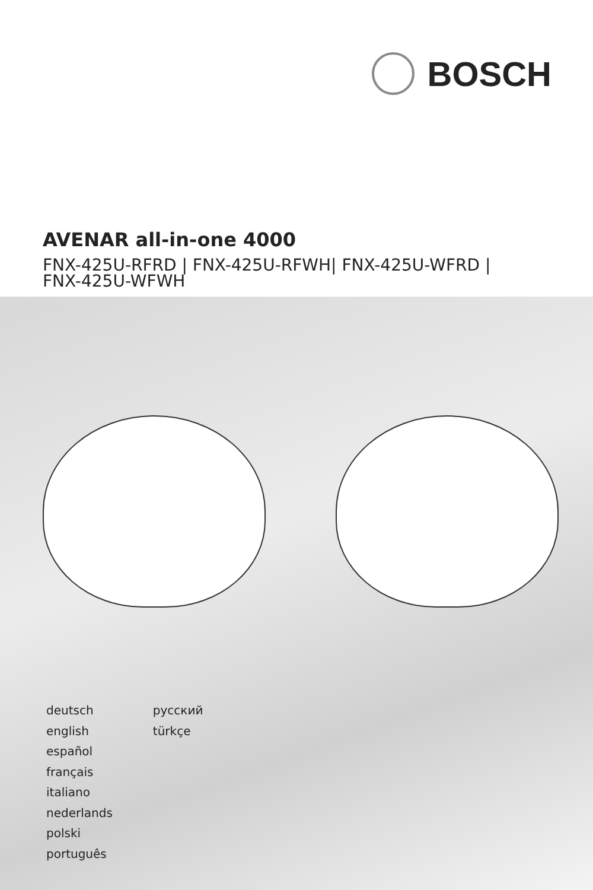BOSCH
AVENAR all-in-one 4000
FNX-425U-RFRD | FNX-425U-RFWH| FNX-425U-WFRD |
FNX-425U-WFWH
deutsch
english
español
français
italiano
nederlands
polski
português
русский
türkçe